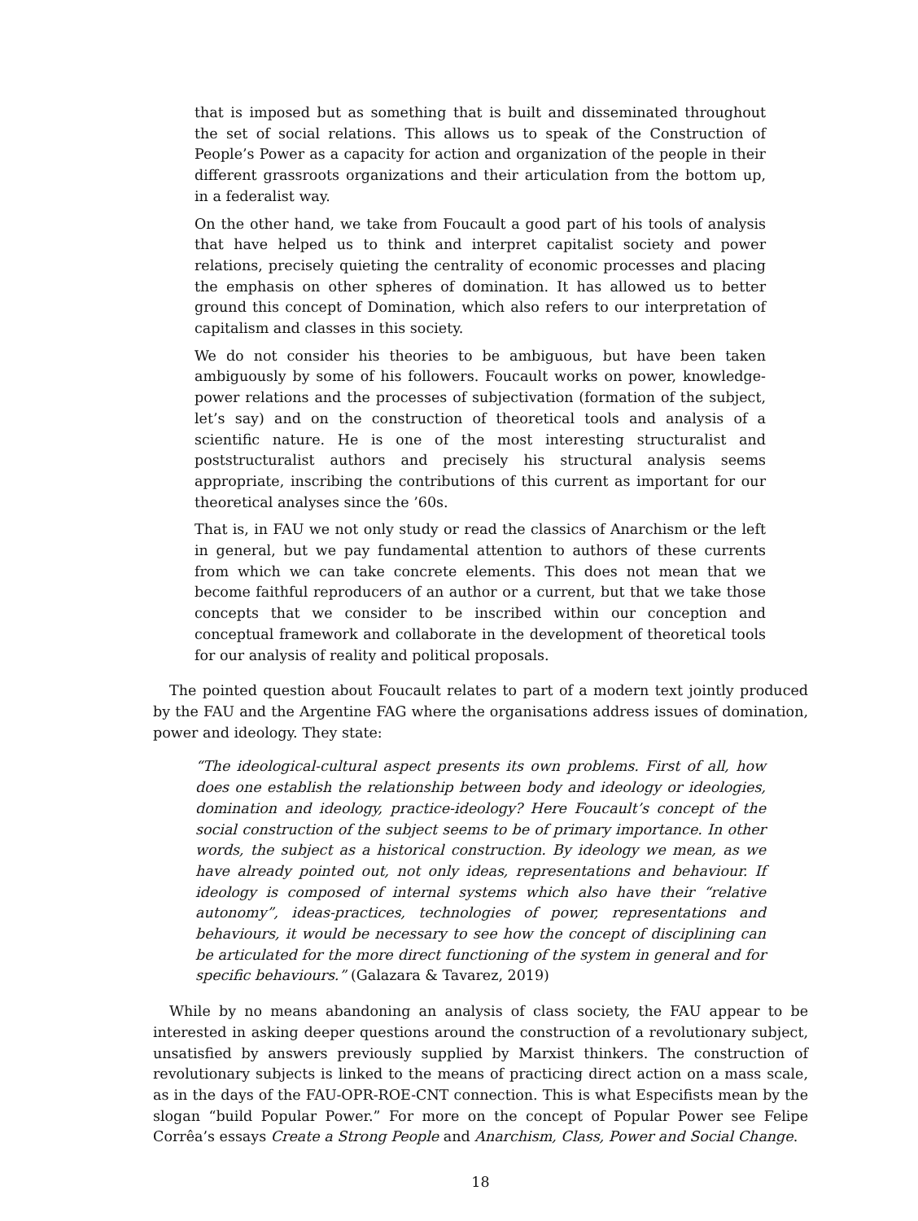that is imposed but as something that is built and disseminated throughout the set of social relations. This allows us to speak of the Construction of People’s Power as a capacity for action and organization of the people in their different grassroots organizations and their articulation from the bottom up, in a federalist way.
On the other hand, we take from Foucault a good part of his tools of analysis that have helped us to think and interpret capitalist society and power relations, precisely quieting the centrality of economic processes and placing the emphasis on other spheres of domination. It has allowed us to better ground this concept of Domination, which also refers to our interpretation of capitalism and classes in this society.
We do not consider his theories to be ambiguous, but have been taken ambiguously by some of his followers. Foucault works on power, knowledge-power relations and the processes of subjectivation (formation of the subject, let’s say) and on the construction of theoretical tools and analysis of a scientific nature. He is one of the most interesting structuralist and poststructuralist authors and precisely his structural analysis seems appropriate, inscribing the contributions of this current as important for our theoretical analyses since the ’60s.
That is, in FAU we not only study or read the classics of Anarchism or the left in general, but we pay fundamental attention to authors of these currents from which we can take concrete elements. This does not mean that we become faithful reproducers of an author or a current, but that we take those concepts that we consider to be inscribed within our conception and conceptual framework and collaborate in the development of theoretical tools for our analysis of reality and political proposals.
The pointed question about Foucault relates to part of a modern text jointly produced by the FAU and the Argentine FAG where the organisations address issues of domination, power and ideology. They state:
“The ideological-cultural aspect presents its own problems. First of all, how does one establish the relationship between body and ideology or ideologies, domination and ideology, practice-ideology? Here Foucault’s concept of the social construction of the subject seems to be of primary importance. In other words, the subject as a historical construction. By ideology we mean, as we have already pointed out, not only ideas, representations and behaviour. If ideology is composed of internal systems which also have their “relative autonomy”, ideas-practices, technologies of power, representations and behaviours, it would be necessary to see how the concept of disciplining can be articulated for the more direct functioning of the system in general and for specific behaviours.” (Galazara & Tavarez, 2019)
While by no means abandoning an analysis of class society, the FAU appear to be interested in asking deeper questions around the construction of a revolutionary subject, unsatisfied by answers previously supplied by Marxist thinkers. The construction of revolutionary subjects is linked to the means of practicing direct action on a mass scale, as in the days of the FAU-OPR-ROE-CNT connection. This is what Especifists mean by the slogan “build Popular Power.” For more on the concept of Popular Power see Felipe Corrêa’s essays Create a Strong People and Anarchism, Class, Power and Social Change.
18